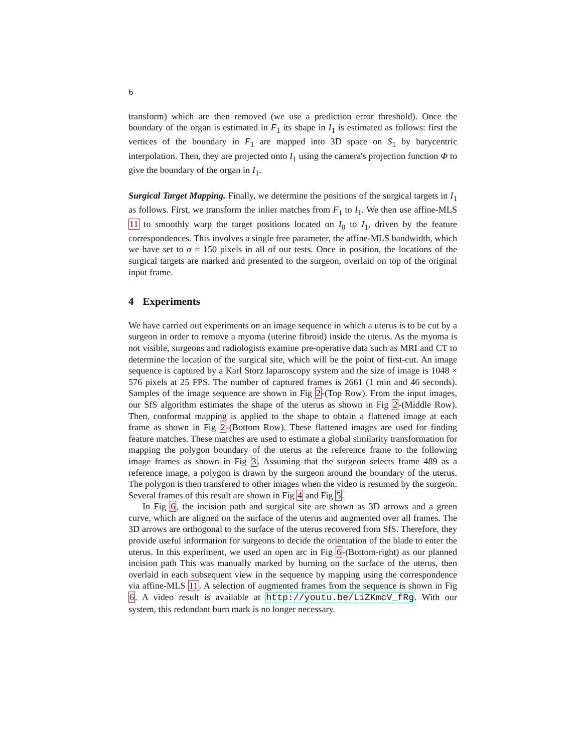6
transform) which are then removed (we use a prediction error threshold). Once the boundary of the organ is estimated in F<sub>1</sub> its shape in I<sub>1</sub> is estimated as follows: first the vertices of the boundary in F<sub>1</sub> are mapped into 3D space on S<sub>1</sub> by barycentric interpolation. Then, they are projected onto I<sub>1</sub> using the camera's projection function Φ to give the boundary of the organ in I<sub>1</sub>.
Surgical Target Mapping. Finally, we determine the positions of the surgical targets in I<sub>1</sub> as follows. First, we transform the inlier matches from F<sub>1</sub> to I<sub>1</sub>. We then use affine-MLS 11 to smoothly warp the target positions located on I<sub>0</sub> to I<sub>1</sub>, driven by the feature correspondences. This involves a single free parameter, the affine-MLS bandwidth, which we have set to σ = 150 pixels in all of our tests. Once in position, the locations of the surgical targets are marked and presented to the surgeon, overlaid on top of the original input frame.
4 Experiments
We have carried out experiments on an image sequence in which a uterus is to be cut by a surgeon in order to remove a myoma (uterine fibroid) inside the uterus. As the myoma is not visible, surgeons and radiologists examine pre-operative data such as MRI and CT to determine the location of the surgical site, which will be the point of first-cut. An image sequence is captured by a Karl Storz laparoscopy system and the size of image is 1048 × 576 pixels at 25 FPS. The number of captured frames is 2661 (1 min and 46 seconds). Samples of the image sequence are shown in Fig 2-(Top Row). From the input images, our SfS algorithm estimates the shape of the uterus as shown in Fig 2-(Middle Row). Then, conformal mapping is applied to the shape to obtain a flattened image at each frame as shown in Fig 2-(Bottom Row). These flattened images are used for finding feature matches. These matches are used to estimate a global similarity transformation for mapping the polygon boundary of the uterus at the reference frame to the following image frames as shown in Fig 3. Assuming that the surgeon selects frame 489 as a reference image, a polygon is drawn by the surgeon around the boundary of the uterus. The polygon is then transfered to other images when the video is resumed by the surgeon. Several frames of this result are shown in Fig 4 and Fig 5.
In Fig 6, the incision path and surgical site are shown as 3D arrows and a green curve, which are aligned on the surface of the uterus and augmented over all frames. The 3D arrows are orthogonal to the surface of the uterus recovered from SfS. Therefore, they provide useful information for surgeons to decide the orientation of the blade to enter the uterus. In this experiment, we used an open arc in Fig 6-(Bottom-right) as our planned incision path This was manually marked by burning on the surface of the uterus, then overlaid in each subsequent view in the sequence by mapping using the correspondence via affine-MLS 11. A selection of augmented frames from the sequence is shown in Fig 6. A video result is available at http://youtu.be/LiZKmcV_fRg. With our system, this redundant burn mark is no longer necessary.